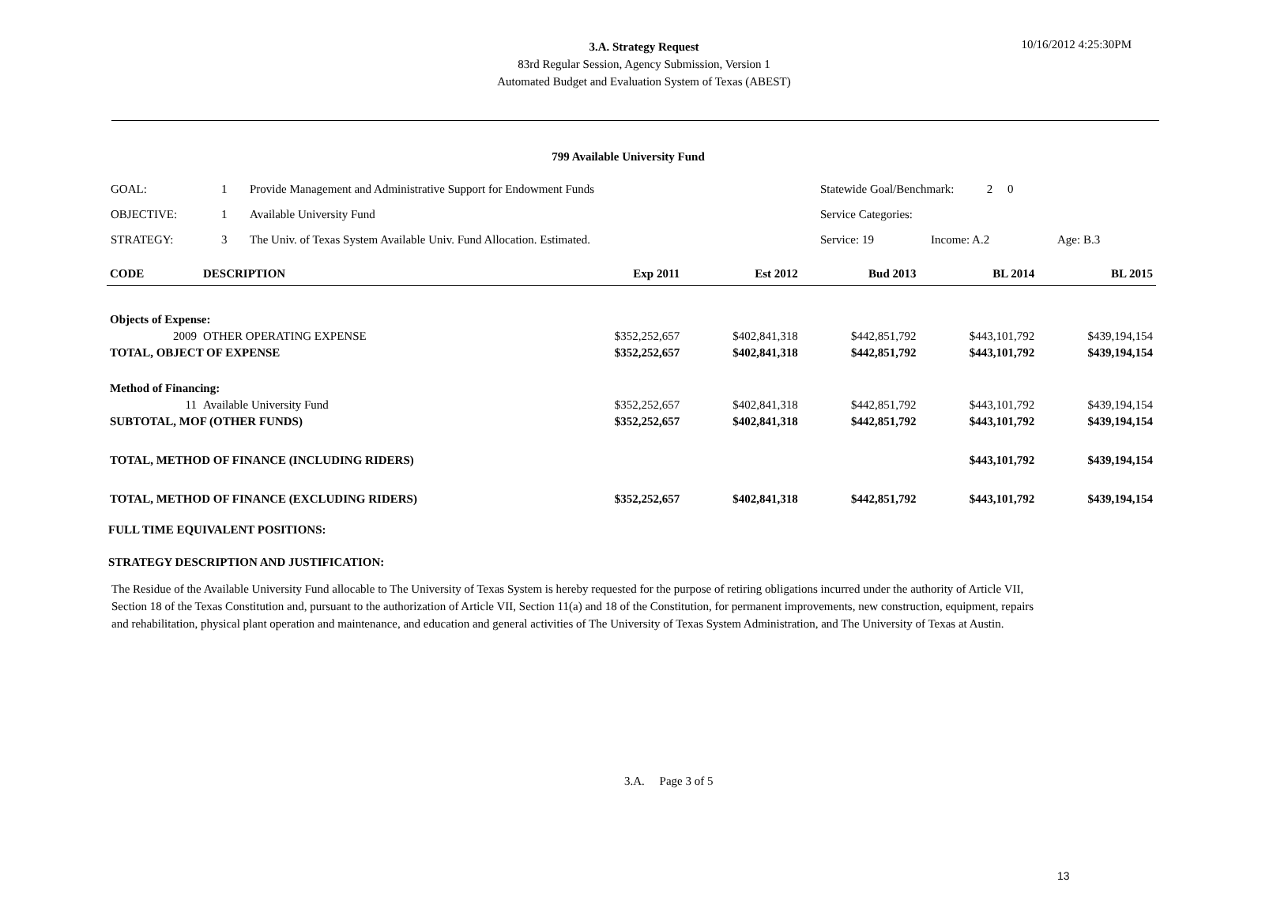3.A. Strategy Request
83rd Regular Session, Agency Submission, Version 1
Automated Budget and Evaluation System of Texas (ABEST)
10/16/2012 4:25:30PM
799 Available University Fund
| GOAL: | 1 | Provide Management and Administrative Support for Endowment Funds | Statewide Goal/Benchmark: 2 0 | | |
| OBJECTIVE: | 1 | Available University Fund | Service Categories: | | |
| STRATEGY: | 3 | The Univ. of Texas System Available Univ. Fund Allocation. Estimated. | Service: 19 | Income: A.2 | Age: B.3 |
| CODE | DESCRIPTION | Exp 2011 | Est 2012 | Bud 2013 | BL 2014 | BL 2015 |
| --- | --- | --- | --- | --- | --- | --- |
| Objects of Expense: | | | | | | |
| 2009 | OTHER OPERATING EXPENSE | $352,252,657 | $402,841,318 | $442,851,792 | $443,101,792 | $439,194,154 |
| TOTAL, OBJECT OF EXPENSE | | $352,252,657 | $402,841,318 | $442,851,792 | $443,101,792 | $439,194,154 |
| Method of Financing: | | | | | | |
| 11 | Available University Fund | $352,252,657 | $402,841,318 | $442,851,792 | $443,101,792 | $439,194,154 |
| SUBTOTAL, MOF (OTHER FUNDS) | | $352,252,657 | $402,841,318 | $442,851,792 | $443,101,792 | $439,194,154 |
| TOTAL, METHOD OF FINANCE (INCLUDING RIDERS) | | | | | $443,101,792 | $439,194,154 |
| TOTAL, METHOD OF FINANCE (EXCLUDING RIDERS) | | $352,252,657 | $402,841,318 | $442,851,792 | $443,101,792 | $439,194,154 |
FULL TIME EQUIVALENT POSITIONS:
STRATEGY DESCRIPTION AND JUSTIFICATION:
The Residue of the Available University Fund allocable to The University of Texas System is hereby requested for the purpose of retiring obligations incurred under the authority of Article VII, Section 18 of the Texas Constitution and, pursuant to the authorization of Article VII, Section 11(a) and 18 of the Constitution, for permanent improvements, new construction, equipment, repairs and rehabilitation, physical plant operation and maintenance, and education and general activities of The University of Texas System Administration, and The University of Texas at Austin.
3.A. Page 3 of 5
13